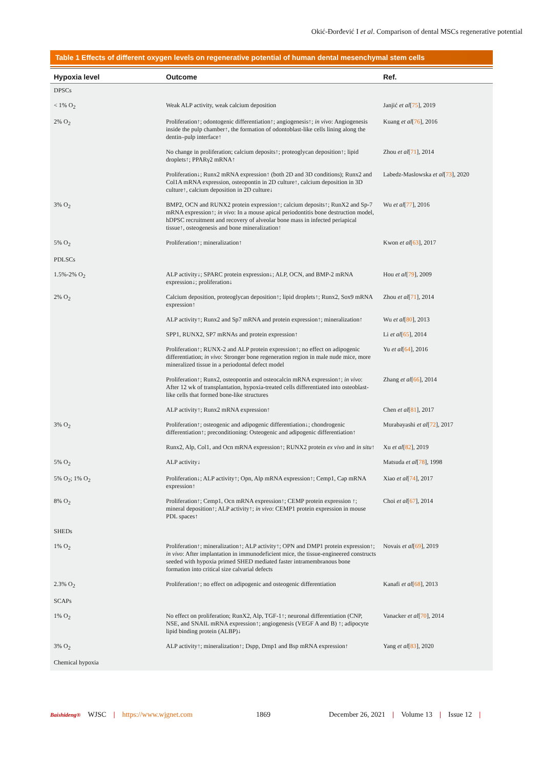Okić-Đorđević I et al. Comparison of dental MSCs regenerative potential
Table 1 Effects of different oxygen levels on regenerative potential of human dental mesenchymal stem cells
| Hypoxia level | Outcome | Ref. |
| --- | --- | --- |
| DPSCs | | |
| < 1% O<sub>2</sub> | Weak ALP activity, weak calcium deposition | Janjić et al [ 75 ], 2019 |
| 2% O<sub>2</sub> | Proliferation↑; odontogenic differentiation↑; angiogenesis↑; in vivo : Angiogenesis inside the pulp chamber↑, the formation of odontoblast-like cells lining along the dentin–pulp interface↑ | Kuang et al [ 76 ], 2016 |
| | No change in proliferation; calcium deposits↑; proteoglycan deposition↑; lipid droplets↑; PPARγ2 mRNA↑ | Zhou et al [ 71 ], 2014 |
| | Proliferation↓; Runx2 mRNA expression↑ (both 2D and 3D conditions); Runx2 and Col1A mRNA expression, osteopontin in 2D culture↑, calcium deposition in 3D culture↑, calcium deposition in 2D culture↓ | Labedz-Maslowska et al [ 73 ], 2020 |
| 3% O<sub>2</sub> | BMP2, OCN and RUNX2 protein expression↑; calcium deposits↑; RunX2 and Sp-7 mRNA expression↑; in vivo : In a mouse apical periodontitis bone destruction model, hDPSC recruitment and recovery of alveolar bone mass in infected periapical tissue↑, osteogenesis and bone mineralization↑ | Wu et al [ 77 ], 2016 |
| 5% O<sub>2</sub> | Proliferation↑; mineralization↑ | Kwon et al [ 63 ], 2017 |
| PDLSCs | | |
| 1.5%-2% O<sub>2</sub> | ALP activity↓; SPARC protein expression↓; ALP, OCN, and BMP-2 mRNA expression↓; proliferation↓ | Hou et al [ 79 ], 2009 |
| 2% O<sub>2</sub> | Calcium deposition, proteoglycan deposition↑; lipid droplets↑; Runx2, Sox9 mRNA expression↑ | Zhou et al [ 71 ], 2014 |
| | ALP activity↑; Runx2 and Sp7 mRNA and protein expression↑; mineralization↑ | Wu et al [ 80 ], 2013 |
| | SPP1, RUNX2, SP7 mRNAs and protein expression↑ | Li et al [ 65 ], 2014 |
| | Proliferation↑; RUNX-2 and ALP protein expression↑; no effect on adipogenic differentiation; in vivo : Stronger bone regeneration region in male nude mice, more mineralized tissue in a periodontal defect model | Yu et al [ 64 ], 2016 |
| | Proliferation↑; Runx2, osteopontin and osteocalcin mRNA expression↑; in vivo : After 12 wk of transplantation, hypoxia-treated cells differentiated into osteoblast-like cells that formed bone-like structures | Zhang et al [ 66 ], 2014 |
| | ALP activity↑; Runx2 mRNA expression↑ | Chen et al [ 81 ], 2017 |
| 3% O<sub>2</sub> | Proliferation↑; osteogenic and adipogenic differentiation↓; chondrogenic differentiation↑; preconditioning: Osteogenic and adipogenic differentiation↑ | Murabayashi et al [ 72 ], 2017 |
| | Runx2, Alp, Col1, and Ocn mRNA expression↑; RUNX2 protein ex vivo and in situ ↑ | Xu et al [ 82 ], 2019 |
| 5% O<sub>2</sub> | ALP activity↓ | Matsuda et al [ 78 ], 1998 |
| 5% O<sub>2</sub>; 1% O<sub>2</sub> | Proliferation↓; ALP activity↑; Opn, Alp mRNA expression↑; Cemp1, Cap mRNA expression↑ | Xiao et al [ 74 ], 2017 |
| 8% O<sub>2</sub> | Proliferation↑; Cemp1, Ocn mRNA expression↑; CEMP protein expression ↑; mineral deposition↑; ALP activity↑; in vivo : CEMP1 protein expression in mouse PDL spaces↑ | Choi et al [ 67 ], 2014 |
| SHEDs | | |
| 1% O<sub>2</sub> | Proliferation↑; mineralization↑; ALP activity↑; OPN and DMP1 protein expression↑; in vivo : After implantation in immunodeficient mice, the tissue-engineered constructs seeded with hypoxia primed SHED mediated faster intramembranous bone formation into critical size calvarial defects | Novais et al [ 69 ], 2019 |
| 2.3% O<sub>2</sub> | Proliferation↑; no effect on adipogenic and osteogenic differentiation | Kanafi et al [ 68 ], 2013 |
| SCAPs | | |
| 1% O<sub>2</sub> | No effect on proliferation; RunX2, Alp, TGF-1↑; neuronal differentiation (CNP, NSE, and SNAIL mRNA expression↑; angiogenesis (VEGF A and B) ↑; adipocyte lipid binding protein (ALBP)↓ | Vanacker et al [ 70 ], 2014 |
| 3% O<sub>2</sub> | ALP activity↑; mineralization↑; Dspp, Dmp1 and Bsp mRNA expression↑ | Yang et al [ 83 ], 2020 |
| Chemical hypoxia | | |
Baishideng® WJSC | https://www.wjgnet.com 1869 December 26, 2021 | Volume 13 | Issue 12 |